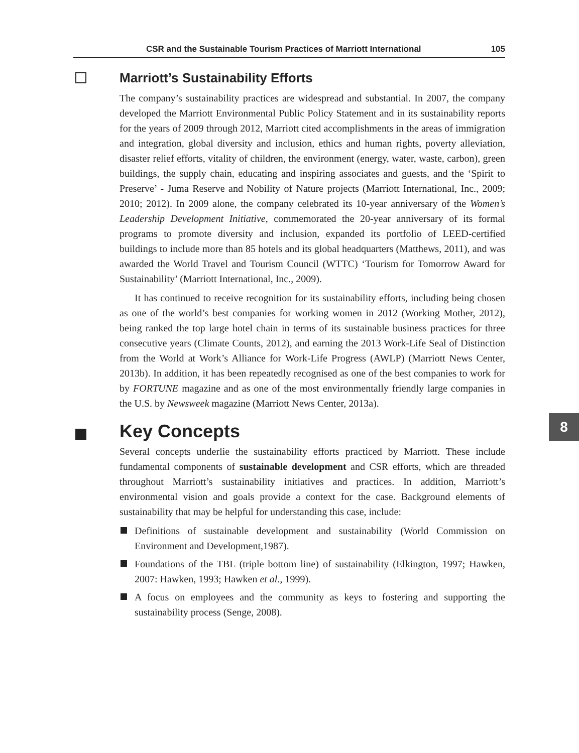CSR and the Sustainable Tourism Practices of Marriott International 105
Marriott’s Sustainability Efforts
The company’s sustainability practices are widespread and substantial. In 2007, the company developed the Marriott Environmental Public Policy Statement and in its sustainability reports for the years of 2009 through 2012, Marriott cited accomplishments in the areas of immigration and integration, global diversity and inclusion, ethics and human rights, poverty alleviation, disaster relief efforts, vitality of children, the environment (energy, water, waste, carbon), green buildings, the supply chain, educating and inspiring associates and guests, and the ‘Spirit to Preserve’ - Juma Reserve and Nobility of Nature projects (Marriott International, Inc., 2009; 2010; 2012). In 2009 alone, the company celebrated its 10-year anniversary of the Women’s Leadership Development Initiative, commemorated the 20-year anniversary of its formal programs to promote diversity and inclusion, expanded its portfolio of LEED-certified buildings to include more than 85 hotels and its global headquarters (Matthews, 2011), and was awarded the World Travel and Tourism Council (WTTC) ‘Tourism for Tomorrow Award for Sustainability’ (Marriott International, Inc., 2009).
It has continued to receive recognition for its sustainability efforts, including being chosen as one of the world’s best companies for working women in 2012 (Working Mother, 2012), being ranked the top large hotel chain in terms of its sustainable business practices for three consecutive years (Climate Counts, 2012), and earning the 2013 Work-Life Seal of Distinction from the World at Work’s Alliance for Work-Life Progress (AWLP) (Marriott News Center, 2013b). In addition, it has been repeatedly recognised as one of the best companies to work for by FORTUNE magazine and as one of the most environmentally friendly large companies in the U.S. by Newsweek magazine (Marriott News Center, 2013a).
Key Concepts
Several concepts underlie the sustainability efforts practiced by Marriott. These include fundamental components of sustainable development and CSR efforts, which are threaded throughout Marriott’s sustainability initiatives and practices. In addition, Marriott’s environmental vision and goals provide a context for the case. Background elements of sustainability that may be helpful for understanding this case, include:
Definitions of sustainable development and sustainability (World Commission on Environment and Development,1987).
Foundations of the TBL (triple bottom line) of sustainability (Elkington, 1997; Hawken, 2007: Hawken, 1993; Hawken et al., 1999).
A focus on employees and the community as keys to fostering and supporting the sustainability process (Senge, 2008).
8